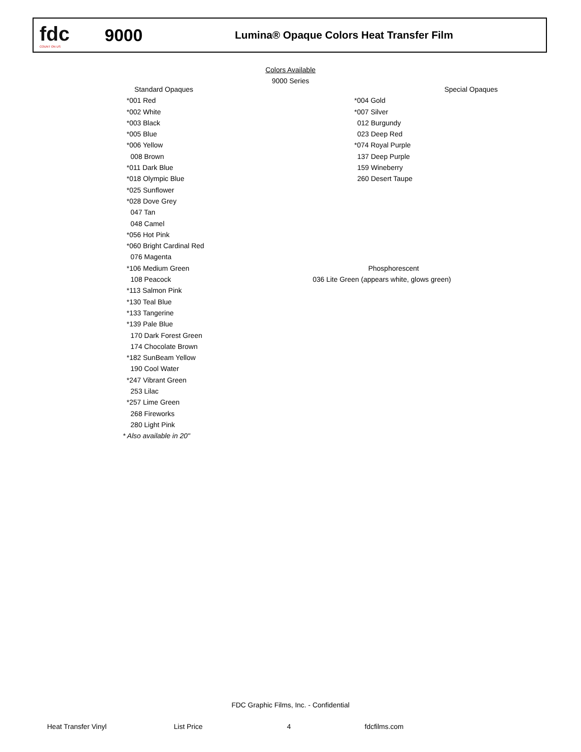fdc
COUNT ON US
9000
Lumina® Opaque Colors Heat Transfer Film
Colors Available
9000 Series
| Standard Opaques | Special Opaques |
| *001 Red | *004 Gold |
| *002 White | *007 Silver |
| *003 Black | 012 Burgundy |
| *005 Blue | 023 Deep Red |
| *006 Yellow | *074 Royal Purple |
| 008 Brown | 137 Deep Purple |
| *011 Dark Blue | 159 Wineberry |
| *018 Olympic Blue | 260 Desert Taupe |
| *025 Sunflower | |
| *028 Dove Grey | |
| 047 Tan | |
| 048 Camel | |
| *056 Hot Pink | |
| *060 Bright Cardinal Red | |
| 076 Magenta | |
| *106 Medium Green | Phosphorescent |
| 108 Peacock | 036 Lite Green (appears white, glows green) |
| *113 Salmon Pink | |
| *130 Teal Blue | |
| *133 Tangerine | |
| *139 Pale Blue | |
| 170 Dark Forest Green | |
| 174 Chocolate Brown | |
| *182 SunBeam Yellow | |
| 190 Cool Water | |
| *247 Vibrant Green | |
| 253 Lilac | |
| *257 Lime Green | |
| 268 Fireworks | |
| 280 Light Pink | |
| * Also available in 20" | |
FDC Graphic Films, Inc. - Confidential
Heat Transfer Vinyl List Price 4 fdcfilms.com